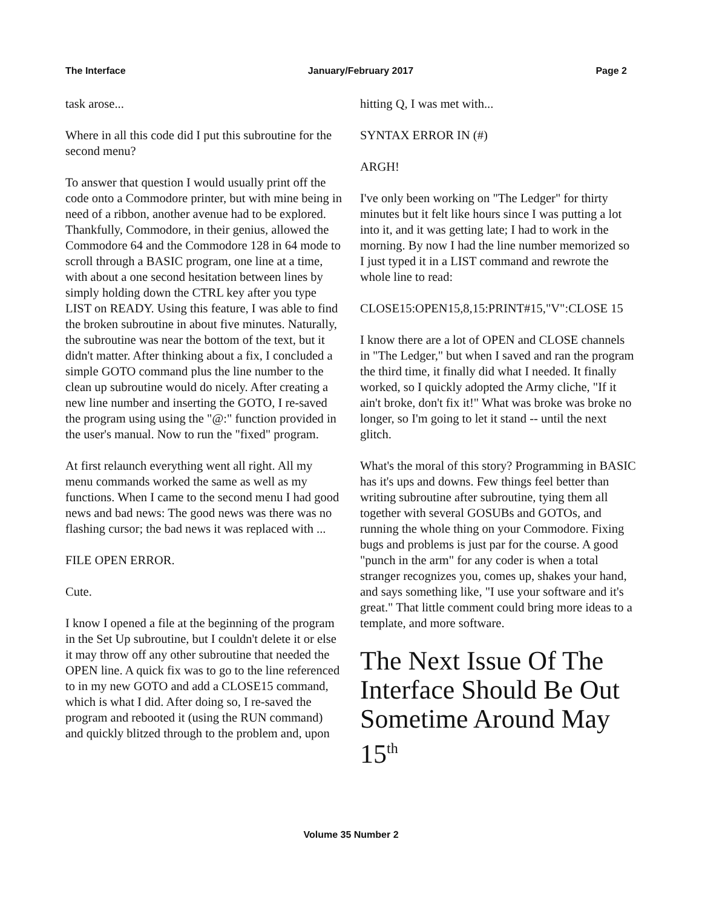The Interface January/February 2017 Page 2
task arose...
Where in all this code did I put this subroutine for the second menu?
To answer that question I would usually print off the code onto a Commodore printer, but with mine being in need of a ribbon, another avenue had to be explored. Thankfully, Commodore, in their genius, allowed the Commodore 64 and the Commodore 128 in 64 mode to scroll through a BASIC program, one line at a time, with about a one second hesitation between lines by simply holding down the CTRL key after you type LIST on READY. Using this feature, I was able to find the broken subroutine in about five minutes. Naturally, the subroutine was near the bottom of the text, but it didn't matter. After thinking about a fix, I concluded a simple GOTO command plus the line number to the clean up subroutine would do nicely. After creating a new line number and inserting the GOTO, I re-saved the program using using the "@:" function provided in the user's manual. Now to run the "fixed" program.
At first relaunch everything went all right. All my menu commands worked the same as well as my functions. When I came to the second menu I had good news and bad news: The good news was there was no flashing cursor; the bad news it was replaced with ...
FILE OPEN ERROR.
Cute.
I know I opened a file at the beginning of the program in the Set Up subroutine, but I couldn't delete it or else it may throw off any other subroutine that needed the OPEN line. A quick fix was to go to the line referenced to in my new GOTO and add a CLOSE15 command, which is what I did. After doing so, I re-saved the program and rebooted it (using the RUN command) and quickly blitzed through to the problem and, upon
hitting Q, I was met with...
SYNTAX ERROR IN (#)
ARGH!
I've only been working on "The Ledger" for thirty minutes but it felt like hours since I was putting a lot into it, and it was getting late; I had to work in the morning. By now I had the line number memorized so I just typed it in a LIST command and rewrote the whole line to read:
CLOSE15:OPEN15,8,15:PRINT#15,"V":CLOSE 15
I know there are a lot of OPEN and CLOSE channels in "The Ledger," but when I saved and ran the program the third time, it finally did what I needed. It finally worked, so I quickly adopted the Army cliche, "If it ain't broke, don't fix it!" What was broke was broke no longer, so I'm going to let it stand -- until the next glitch.
What's the moral of this story? Programming in BASIC has it's ups and downs. Few things feel better than writing subroutine after subroutine, tying them all together with several GOSUBs and GOTOs, and running the whole thing on your Commodore. Fixing bugs and problems is just par for the course. A good "punch in the arm" for any coder is when a total stranger recognizes you, comes up, shakes your hand, and says something like, "I use your software and it's great." That little comment could bring more ideas to a template, and more software.
The Next Issue Of The Interface Should Be Out Sometime Around May 15<sup>th</sup>
Volume 35 Number 2